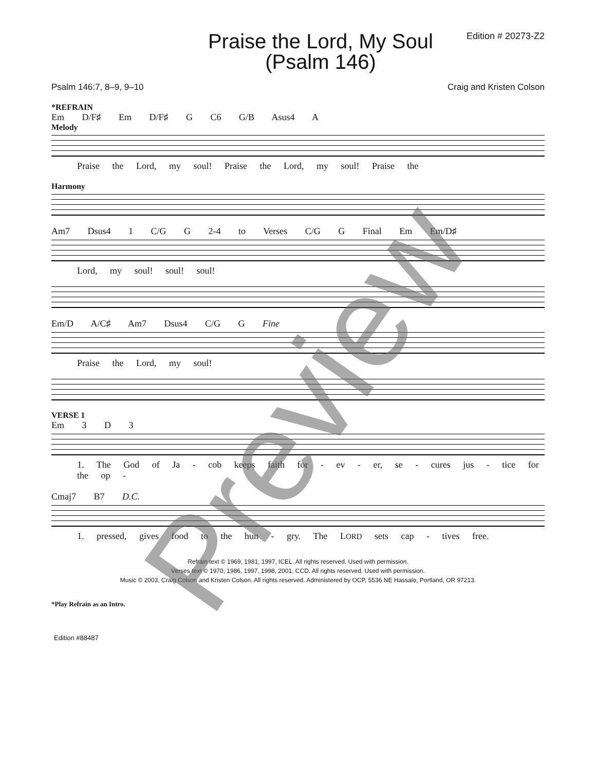Praise the Lord, My Soul
(Psalm 146)
Edition # 20273-Z2
Psalm 146:7, 8–9, 9–10 Craig and Kristen Colson
*REFRAIN
Em D/F♯ Em D/F♯ G C6 G/B Asus4 A
Melody
Praise the Lord, my soul! Praise the Lord, my soul! Praise the
Harmony
Am7 Dsus4 1 C/G G 2-4 to Verses C/G G Final Em Em/D♯
Lord, my soul! soul! soul!
Em/D A/C♯ Am7 Dsus4 C/G G Fine
Praise the Lord, my soul!
VERSE 1
Em 3 D 3
1. The God of Ja - cob keeps faith for - ev - er, se - cures jus - tice for the op -
Cmaj7 B7 D.C.
1. pressed, gives food to the hun - gry. The LORD sets cap - tives free.
Refrain text © 1969, 1981, 1997, ICEL. All rights reserved. Used with permission.
Verses text © 1970, 1986, 1997, 1998, 2001, CCD. All rights reserved. Used with permission.
Music © 2003, Craig Colson and Kristen Colson. All rights reserved. Administered by OCP, 5536 NE Hassalo, Portland, OR 97213.
*Play Refrain as an Intro.
Edition #88487
Preview